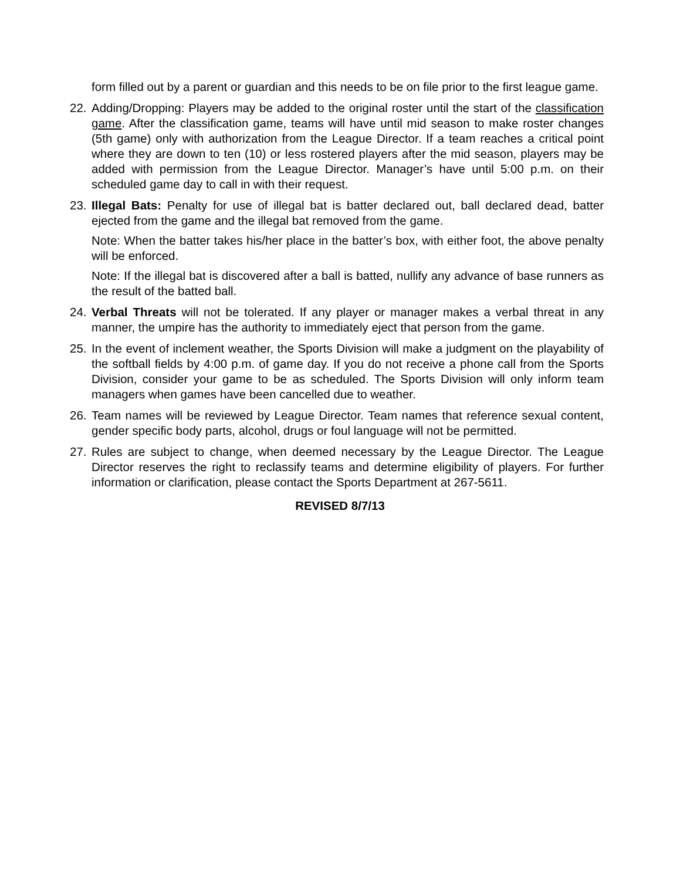form filled out by a parent or guardian and this needs to be on file prior to the first league game.
22. Adding/Dropping: Players may be added to the original roster until the start of the classification game. After the classification game, teams will have until mid season to make roster changes (5th game) only with authorization from the League Director. If a team reaches a critical point where they are down to ten (10) or less rostered players after the mid season, players may be added with permission from the League Director. Manager’s have until 5:00 p.m. on their scheduled game day to call in with their request.
23. Illegal Bats: Penalty for use of illegal bat is batter declared out, ball declared dead, batter ejected from the game and the illegal bat removed from the game.
Note: When the batter takes his/her place in the batter’s box, with either foot, the above penalty will be enforced.
Note: If the illegal bat is discovered after a ball is batted, nullify any advance of base runners as the result of the batted ball.
24. Verbal Threats will not be tolerated. If any player or manager makes a verbal threat in any manner, the umpire has the authority to immediately eject that person from the game.
25. In the event of inclement weather, the Sports Division will make a judgment on the playability of the softball fields by 4:00 p.m. of game day. If you do not receive a phone call from the Sports Division, consider your game to be as scheduled. The Sports Division will only inform team managers when games have been cancelled due to weather.
26. Team names will be reviewed by League Director. Team names that reference sexual content, gender specific body parts, alcohol, drugs or foul language will not be permitted.
27. Rules are subject to change, when deemed necessary by the League Director. The League Director reserves the right to reclassify teams and determine eligibility of players. For further information or clarification, please contact the Sports Department at 267-5611.
REVISED 8/7/13